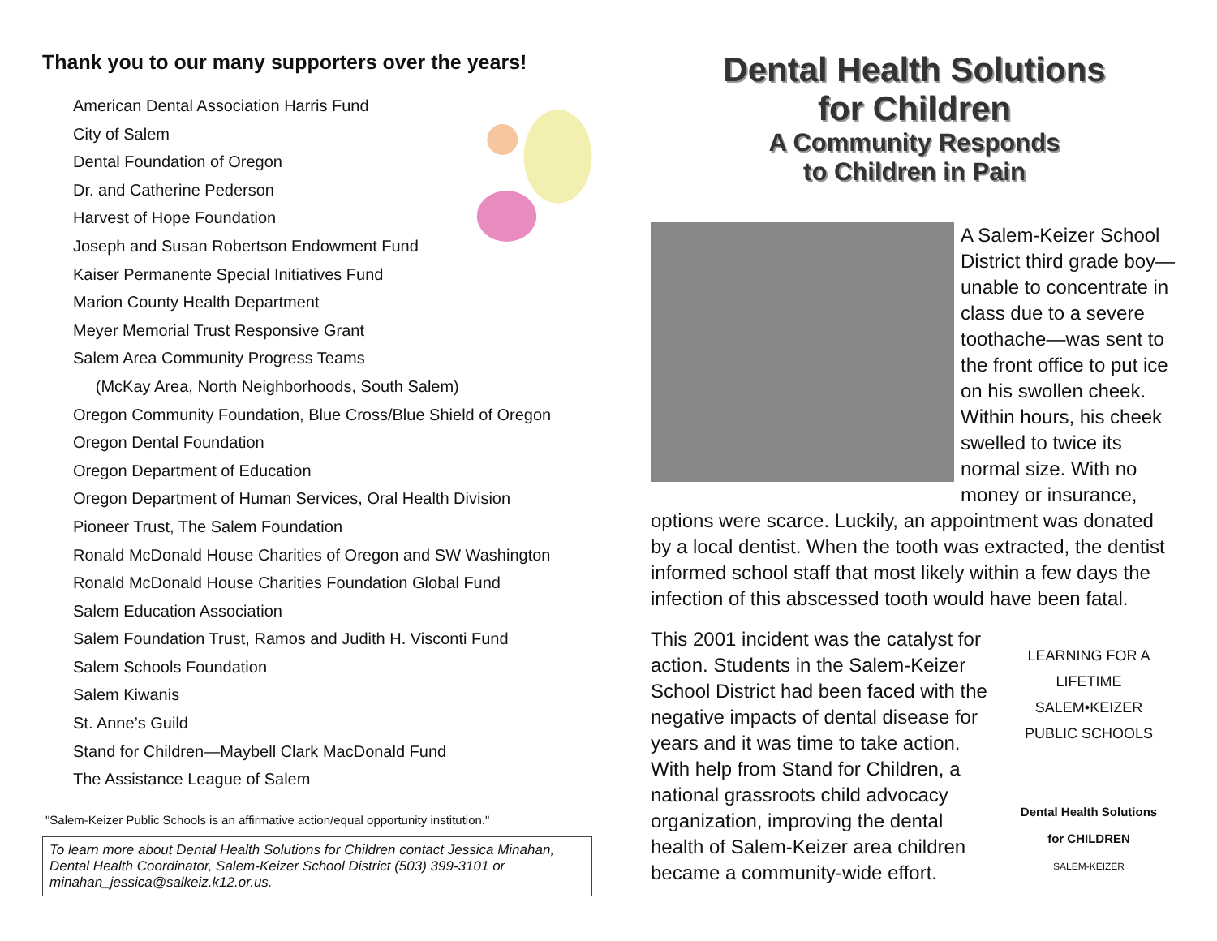Thank you to our many supporters over the years!
American Dental Association Harris Fund
City of Salem
Dental Foundation of Oregon
Dr. and Catherine Pederson
Harvest of Hope Foundation
Joseph and Susan Robertson Endowment Fund
Kaiser Permanente Special Initiatives Fund
Marion County Health Department
Meyer Memorial Trust Responsive Grant
Salem Area Community Progress Teams
(McKay Area, North Neighborhoods, South Salem)
Oregon Community Foundation, Blue Cross/Blue Shield of Oregon
Oregon Dental Foundation
Oregon Department of Education
Oregon Department of Human Services, Oral Health Division
Pioneer Trust, The Salem Foundation
Ronald McDonald House Charities of Oregon and SW Washington
Ronald McDonald House Charities Foundation Global Fund
Salem Education Association
Salem Foundation Trust, Ramos and Judith H. Visconti Fund
Salem Schools Foundation
Salem Kiwanis
St. Anne’s Guild
Stand for Children—Maybell Clark MacDonald Fund
The Assistance League of Salem
"Salem-Keizer Public Schools is an affirmative action/equal opportunity institution."
To learn more about Dental Health Solutions for Children contact Jessica Minahan, Dental Health Coordinator, Salem-Keizer School District (503) 399-3101 or minahan_jessica@salkeiz.k12.or.us.
Dental Health Solutions
for Children
A Community Responds
to Children in Pain
A Salem-Keizer School District third grade boy—unable to concentrate in class due to a severe toothache—was sent to the front office to put ice on his swollen cheek. Within hours, his cheek swelled to twice its normal size. With no money or insurance, options were scarce. Luckily, an appointment was donated by a local dentist. When the tooth was extracted, the dentist informed school staff that most likely within a few days the infection of this abscessed tooth would have been fatal.
LEARNING FOR A LIFETIME
SALEM•KEIZER
PUBLIC SCHOOLS
Dental Health Solutions
for CHILDREN
SALEM-KEIZER
This 2001 incident was the catalyst for action. Students in the Salem-Keizer School District had been faced with the negative impacts of dental disease for years and it was time to take action. With help from Stand for Children, a national grassroots child advocacy organization, improving the dental health of Salem-Keizer area children became a community-wide effort.